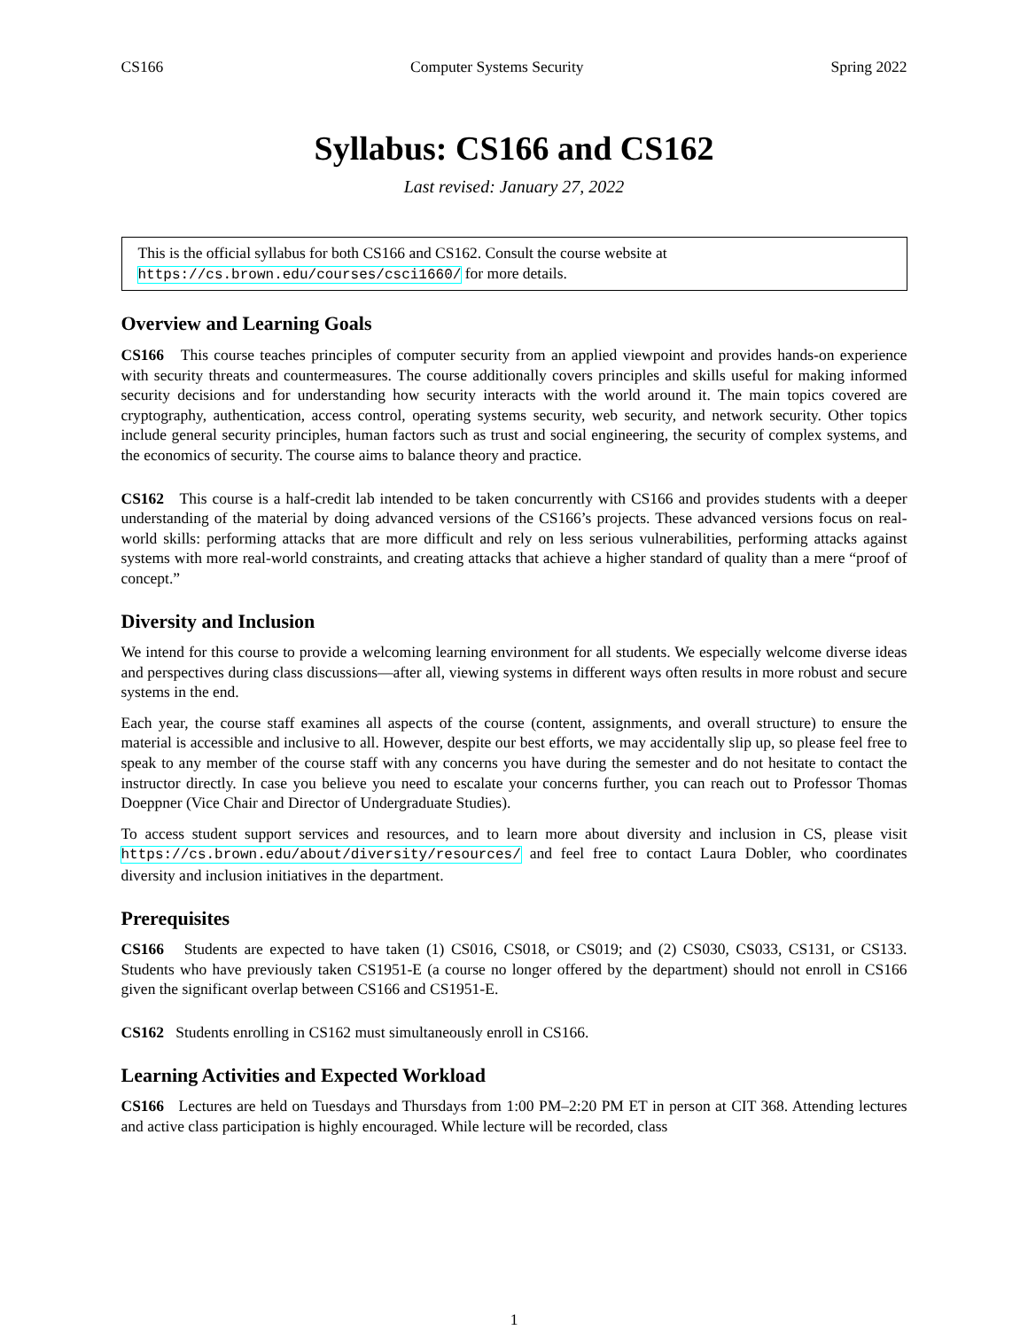CS166 Computer Systems Security Spring 2022
Syllabus: CS166 and CS162
Last revised: January 27, 2022
This is the official syllabus for both CS166 and CS162. Consult the course website at https://cs.brown.edu/courses/csci1660/ for more details.
Overview and Learning Goals
CS166 This course teaches principles of computer security from an applied viewpoint and provides hands-on experience with security threats and countermeasures. The course additionally covers principles and skills useful for making informed security decisions and for understanding how security interacts with the world around it. The main topics covered are cryptography, authentication, access control, operating systems security, web security, and network security. Other topics include general security principles, human factors such as trust and social engineering, the security of complex systems, and the economics of security. The course aims to balance theory and practice.
CS162 This course is a half-credit lab intended to be taken concurrently with CS166 and provides students with a deeper understanding of the material by doing advanced versions of the CS166’s projects. These advanced versions focus on real-world skills: performing attacks that are more difficult and rely on less serious vulnerabilities, performing attacks against systems with more real-world constraints, and creating attacks that achieve a higher standard of quality than a mere “proof of concept.”
Diversity and Inclusion
We intend for this course to provide a welcoming learning environment for all students. We especially welcome diverse ideas and perspectives during class discussions—after all, viewing systems in different ways often results in more robust and secure systems in the end.
Each year, the course staff examines all aspects of the course (content, assignments, and overall structure) to ensure the material is accessible and inclusive to all. However, despite our best efforts, we may accidentally slip up, so please feel free to speak to any member of the course staff with any concerns you have during the semester and do not hesitate to contact the instructor directly. In case you believe you need to escalate your concerns further, you can reach out to Professor Thomas Doeppner (Vice Chair and Director of Undergraduate Studies).
To access student support services and resources, and to learn more about diversity and inclusion in CS, please visit https://cs.brown.edu/about/diversity/resources/ and feel free to contact Laura Dobler, who coordinates diversity and inclusion initiatives in the department.
Prerequisites
CS166 Students are expected to have taken (1) CS016, CS018, or CS019; and (2) CS030, CS033, CS131, or CS133. Students who have previously taken CS1951-E (a course no longer offered by the department) should not enroll in CS166 given the significant overlap between CS166 and CS1951-E.
CS162 Students enrolling in CS162 must simultaneously enroll in CS166.
Learning Activities and Expected Workload
CS166 Lectures are held on Tuesdays and Thursdays from 1:00 PM–2:20 PM ET in person at CIT 368. Attending lectures and active class participation is highly encouraged. While lecture will be recorded, class
1